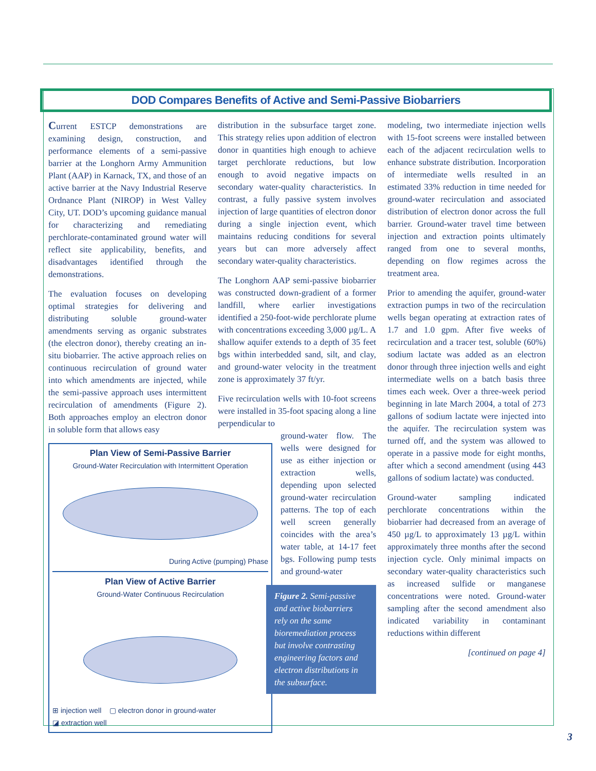DOD Compares Benefits of Active and Semi-Passive Biobarriers
Current ESTCP demonstrations are examining design, construction, and performance elements of a semi-passive barrier at the Longhorn Army Ammunition Plant (AAP) in Karnack, TX, and those of an active barrier at the Navy Industrial Reserve Ordnance Plant (NIROP) in West Valley City, UT. DOD’s upcoming guidance manual for characterizing and remediating perchlorate-contaminated ground water will reflect site applicability, benefits, and disadvantages identified through the demonstrations.
The evaluation focuses on developing optimal strategies for delivering and distributing soluble ground-water amendments serving as organic substrates (the electron donor), thereby creating an in-situ biobarrier. The active approach relies on continuous recirculation of ground water into which amendments are injected, while the semi-passive approach uses intermittent recirculation of amendments (Figure 2). Both approaches employ an electron donor in soluble form that allows easy
Plan View of Semi-Passive Barrier
Ground-Water Recirculation with Intermittent Operation
During Active (pumping) Phase
Plan View of Active Barrier
Ground-Water Continuous Recirculation
⊞ injection well ▢ electron donor in ground-water
◪ extraction well
distribution in the subsurface target zone. This strategy relies upon addition of electron donor in quantities high enough to achieve target perchlorate reductions, but low enough to avoid negative impacts on secondary water-quality characteristics. In contrast, a fully passive system involves injection of large quantities of electron donor during a single injection event, which maintains reducing conditions for several years but can more adversely affect secondary water-quality characteristics.
The Longhorn AAP semi-passive biobarrier was constructed down-gradient of a former landfill, where earlier investigations identified a 250-foot-wide perchlorate plume with concentrations exceeding 3,000 µg/L. A shallow aquifer extends to a depth of 35 feet bgs within interbedded sand, silt, and clay, and ground-water velocity in the treatment zone is approximately 37 ft/yr.
Five recirculation wells with 10-foot screens were installed in 35-foot spacing along a line perpendicular to
ground-water flow. The wells were designed for use as either injection or extraction wells, depending upon selected ground-water recirculation patterns. The top of each well screen generally coincides with the area’s water table, at 14-17 feet bgs. Following pump tests and ground-water
Figure 2. Semi-passive and active biobarriers rely on the same bioremediation process but involve contrasting engineering factors and electron distributions in the subsurface.
modeling, two intermediate injection wells with 15-foot screens were installed between each of the adjacent recirculation wells to enhance substrate distribution. Incorporation of intermediate wells resulted in an estimated 33% reduction in time needed for ground-water recirculation and associated distribution of electron donor across the full barrier. Ground-water travel time between injection and extraction points ultimately ranged from one to several months, depending on flow regimes across the treatment area.
Prior to amending the aquifer, ground-water extraction pumps in two of the recirculation wells began operating at extraction rates of 1.7 and 1.0 gpm. After five weeks of recirculation and a tracer test, soluble (60%) sodium lactate was added as an electron donor through three injection wells and eight intermediate wells on a batch basis three times each week. Over a three-week period beginning in late March 2004, a total of 273 gallons of sodium lactate were injected into the aquifer. The recirculation system was turned off, and the system was allowed to operate in a passive mode for eight months, after which a second amendment (using 443 gallons of sodium lactate) was conducted.
Ground-water sampling indicated perchlorate concentrations within the biobarrier had decreased from an average of 450 µg/L to approximately 13 µg/L within approximately three months after the second injection cycle. Only minimal impacts on secondary water-quality characteristics such as increased sulfide or manganese concentrations were noted. Ground-water sampling after the second amendment also indicated variability in contaminant reductions within different
[continued on page 4]
3